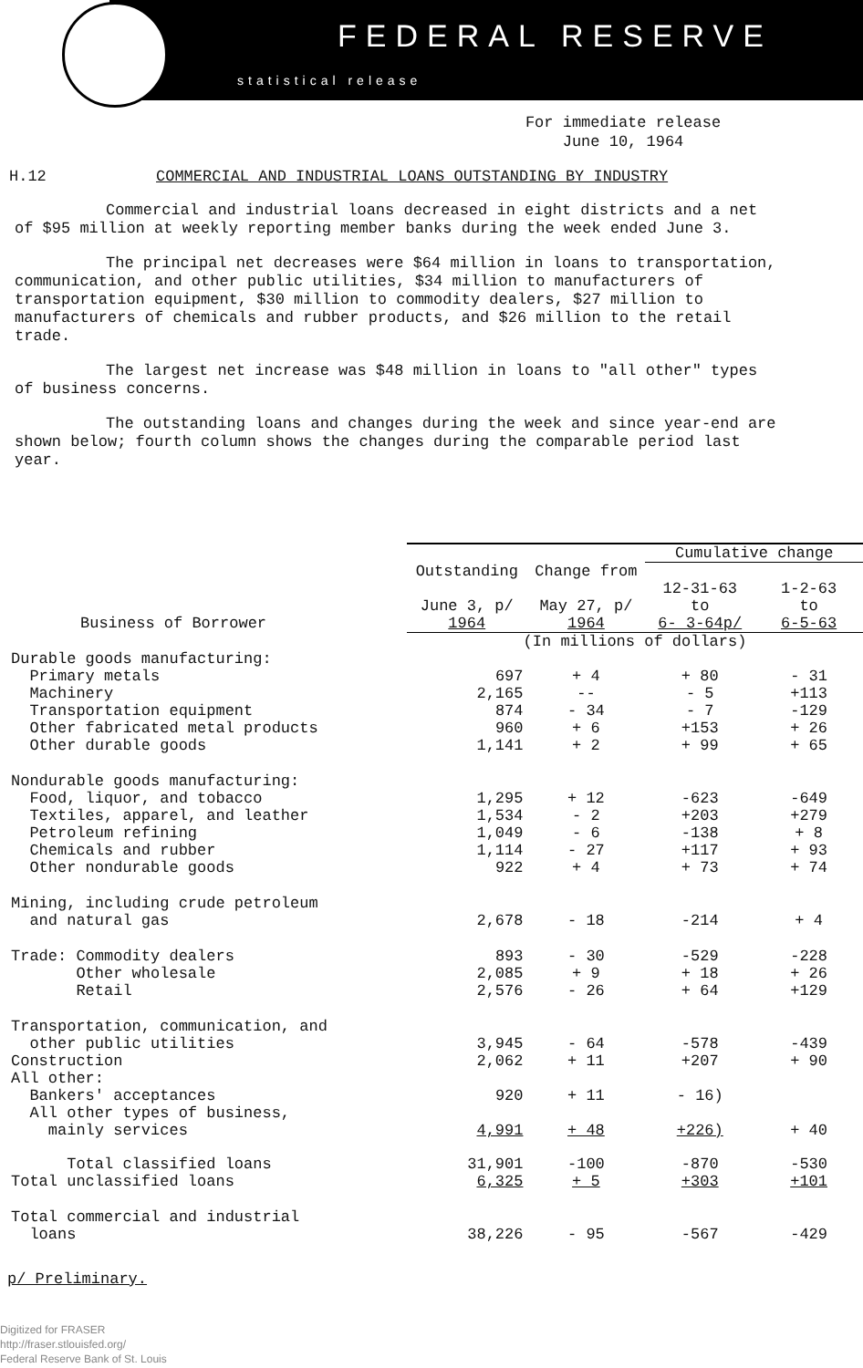FEDERAL RESERVE
statistical release
For immediate release
June 10, 1964
H.12 COMMERCIAL AND INDUSTRIAL LOANS OUTSTANDING BY INDUSTRY
Commercial and industrial loans decreased in eight districts and a net of $95 million at weekly reporting member banks during the week ended June 3.
The principal net decreases were $64 million in loans to transportation, communication, and other public utilities, $34 million to manufacturers of transportation equipment, $30 million to commodity dealers, $27 million to manufacturers of chemicals and rubber products, and $26 million to the retail trade.
The largest net increase was $48 million in loans to "all other" types of business concerns.
The outstanding loans and changes during the week and since year-end are shown below; fourth column shows the changes during the comparable period last year.
| | | | Cumulative change | |
| --- | --- | --- | --- | --- |
| Business of Borrower | Outstanding June 3, p/ 1964 | Change from May 27, p/ 1964 | 12-31-63 to 6- 3-64p/ | 1-2-63 to 6-5-63 |
| | (In millions of dollars) | | | |
| Durable goods manufacturing: | | | | |
| Primary metals | 697 | + 4 | + 80 | - 31 |
| Machinery | 2,165 | -- | - 5 | +113 |
| Transportation equipment | 874 | - 34 | - 7 | -129 |
| Other fabricated metal products | 960 | + 6 | +153 | + 26 |
| Other durable goods | 1,141 | + 2 | + 99 | + 65 |
| Nondurable goods manufacturing: | | | | |
| Food, liquor, and tobacco | 1,295 | + 12 | -623 | -649 |
| Textiles, apparel, and leather | 1,534 | - 2 | +203 | +279 |
| Petroleum refining | 1,049 | - 6 | -138 | + 8 |
| Chemicals and rubber | 1,114 | - 27 | +117 | + 93 |
| Other nondurable goods | 922 | + 4 | + 73 | + 74 |
| Mining, including crude petroleum and natural gas | 2,678 | - 18 | -214 | + 4 |
| Trade: Commodity dealers | 893 | - 30 | -529 | -228 |
| Other wholesale | 2,085 | + 9 | + 18 | + 26 |
| Retail | 2,576 | - 26 | + 64 | +129 |
| Transportation, communication, and other public utilities | 3,945 | - 64 | -578 | -439 |
| Construction | 2,062 | + 11 | +207 | + 90 |
| All other: | | | | |
| Bankers' acceptances | 920 | + 11 | - 16) | + 40 |
| All other types of business, mainly services | 4,991 | + 48 | +226) | |
| Total classified loans | 31,901 | -100 | -870 | -530 |
| Total unclassified loans | 6,325 | + 5 | +303 | +101 |
| Total commercial and industrial loans | 38,226 | - 95 | -567 | -429 |
p/ Preliminary.
Digitized for FRASER
http://fraser.stlouisfed.org/
Federal Reserve Bank of St. Louis